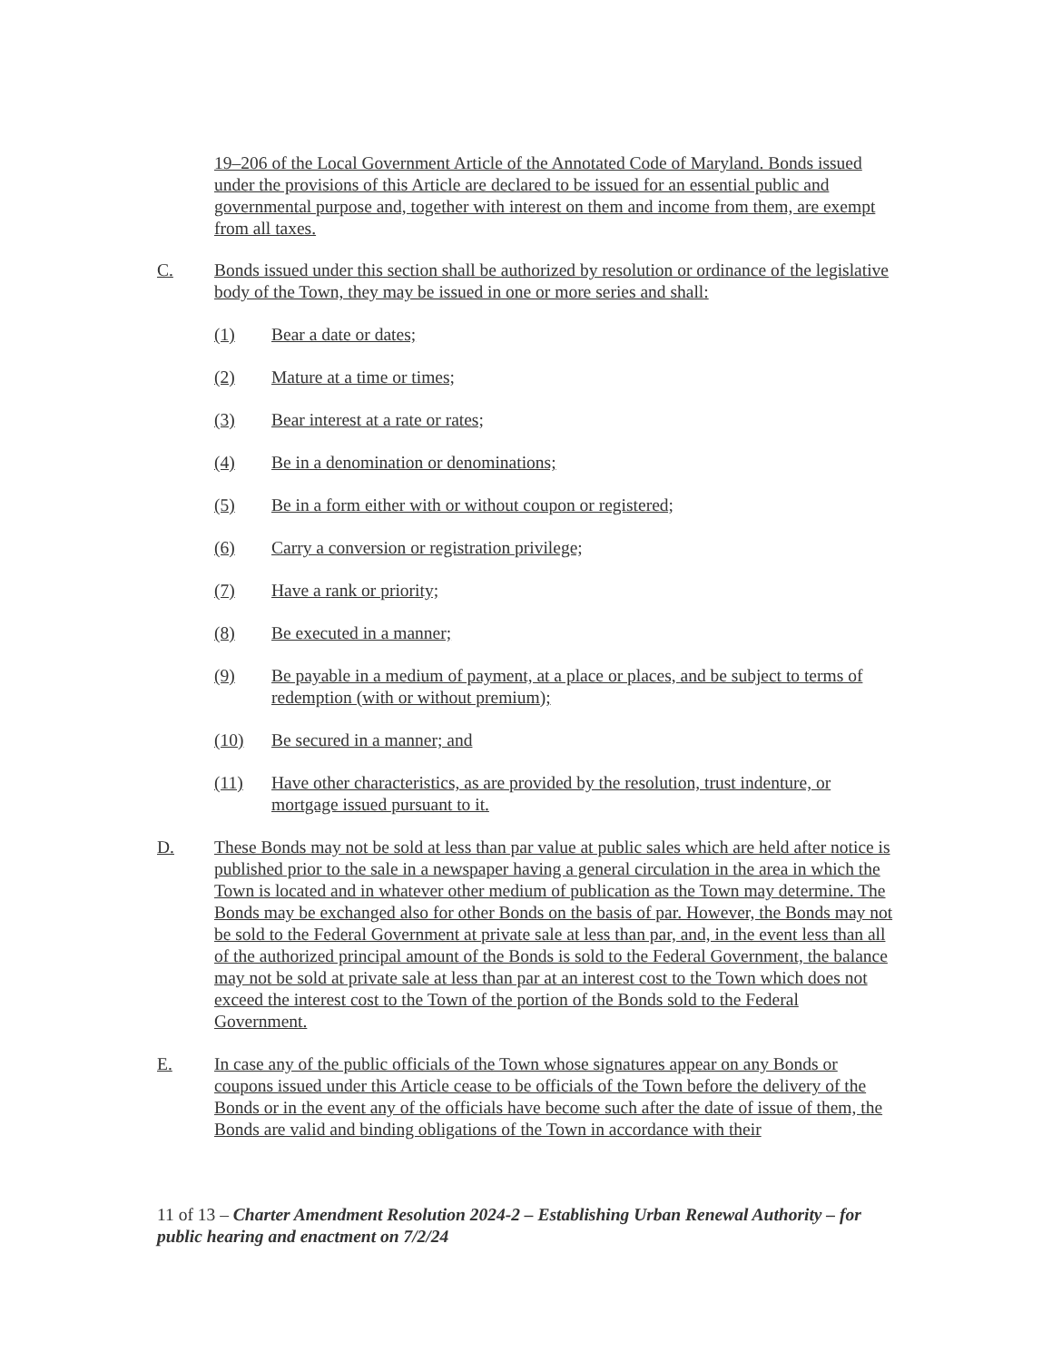19–206 of the Local Government Article of the Annotated Code of Maryland. Bonds issued under the provisions of this Article are declared to be issued for an essential public and governmental purpose and, together with interest on them and income from them, are exempt from all taxes.
C. Bonds issued under this section shall be authorized by resolution or ordinance of the legislative body of the Town, they may be issued in one or more series and shall:
(1) Bear a date or dates;
(2) Mature at a time or times;
(3) Bear interest at a rate or rates;
(4) Be in a denomination or denominations;
(5) Be in a form either with or without coupon or registered;
(6) Carry a conversion or registration privilege;
(7) Have a rank or priority;
(8) Be executed in a manner;
(9) Be payable in a medium of payment, at a place or places, and be subject to terms of redemption (with or without premium);
(10) Be secured in a manner; and
(11) Have other characteristics, as are provided by the resolution, trust indenture, or mortgage issued pursuant to it.
D. These Bonds may not be sold at less than par value at public sales which are held after notice is published prior to the sale in a newspaper having a general circulation in the area in which the Town is located and in whatever other medium of publication as the Town may determine. The Bonds may be exchanged also for other Bonds on the basis of par. However, the Bonds may not be sold to the Federal Government at private sale at less than par, and, in the event less than all of the authorized principal amount of the Bonds is sold to the Federal Government, the balance may not be sold at private sale at less than par at an interest cost to the Town which does not exceed the interest cost to the Town of the portion of the Bonds sold to the Federal Government.
E. In case any of the public officials of the Town whose signatures appear on any Bonds or coupons issued under this Article cease to be officials of the Town before the delivery of the Bonds or in the event any of the officials have become such after the date of issue of them, the Bonds are valid and binding obligations of the Town in accordance with their
11 of 13 – Charter Amendment Resolution 2024-2 – Establishing Urban Renewal Authority – for public hearing and enactment on 7/2/24